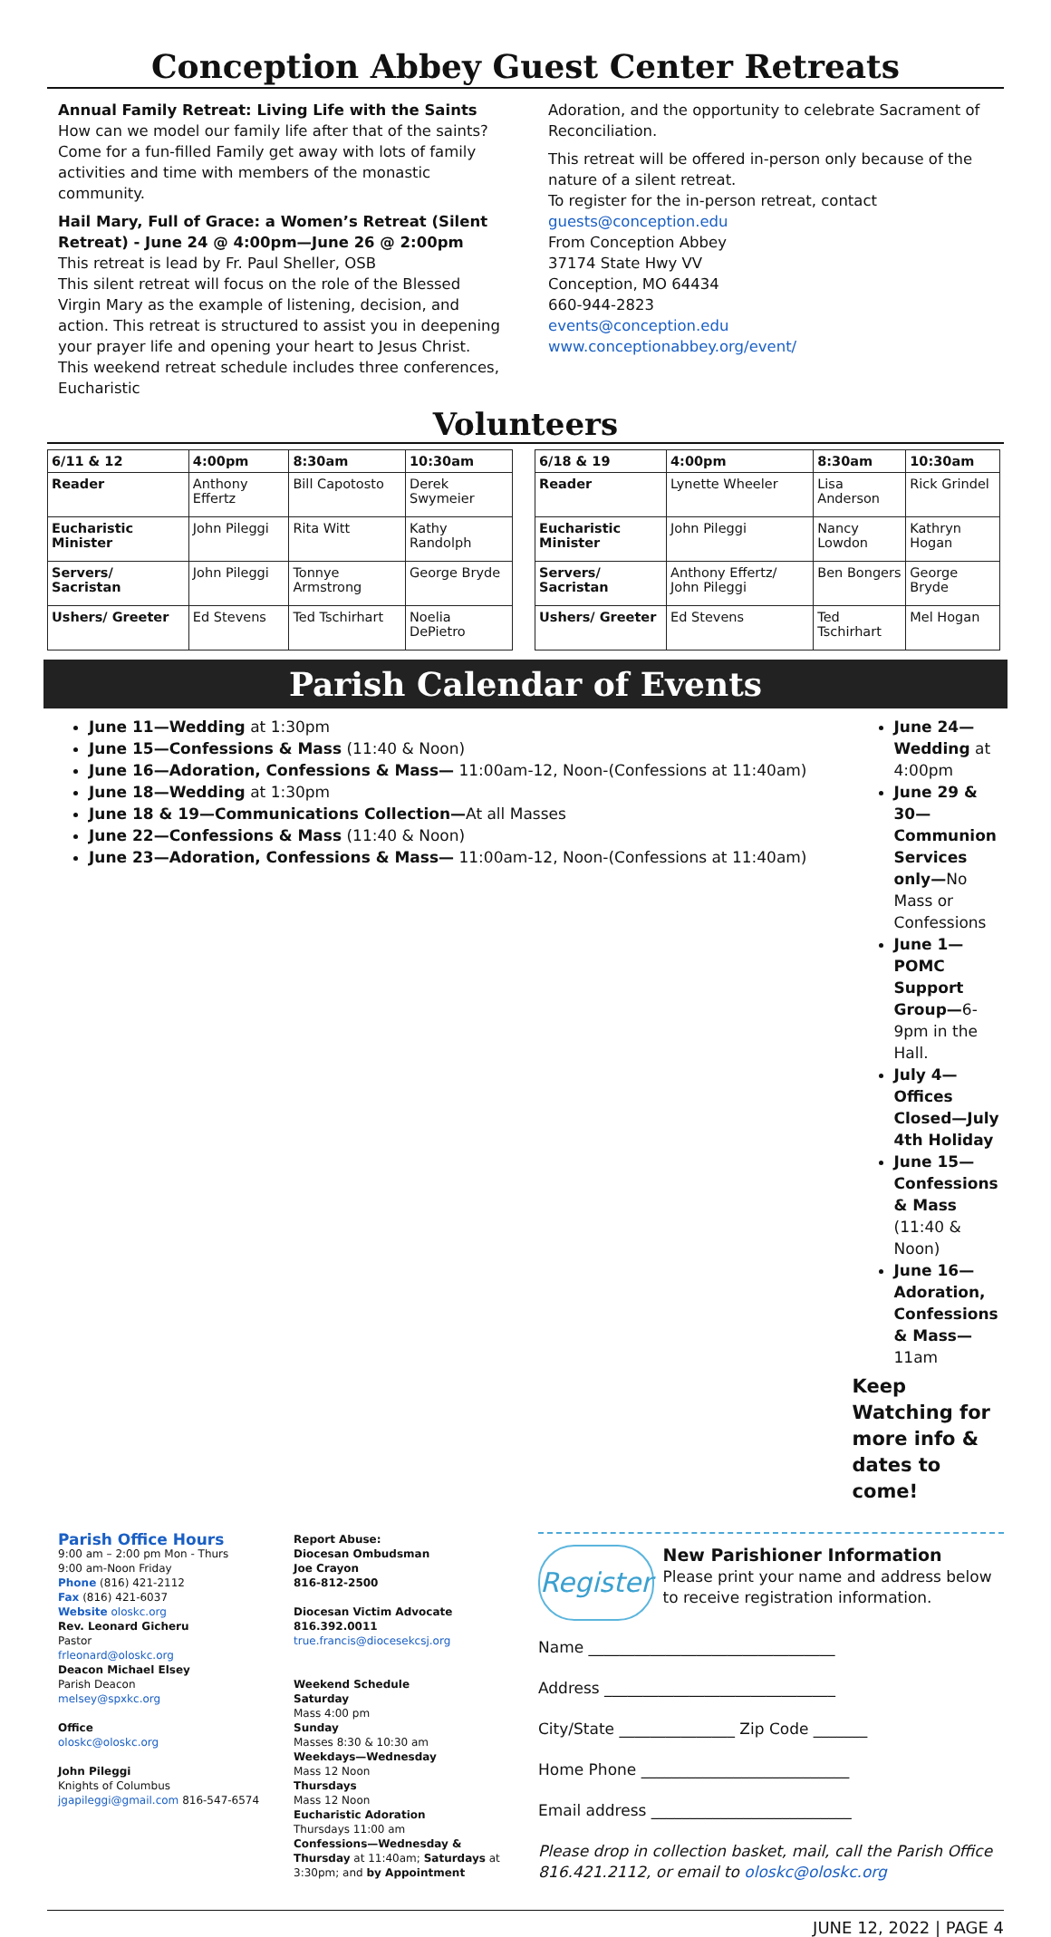Conception Abbey Guest Center Retreats
Annual Family Retreat: Living Life with the Saints
How can we model our family life after that of the saints? Come for a fun-filled Family get away with lots of family activities and time with members of the monastic community.
Hail Mary, Full of Grace: a Women’s Retreat (Silent Retreat) - June 24 @ 4:00pm—June 26 @ 2:00pm
This retreat is lead by Fr. Paul Sheller, OSB
This silent retreat will focus on the role of the Blessed Virgin Mary as the example of listening, decision, and action. This retreat is structured to assist you in deepening your prayer life and opening your heart to Jesus Christ. This weekend retreat schedule includes three conferences, Eucharistic
Adoration, and the opportunity to celebrate Sacrament of Reconciliation.
This retreat will be offered in-person only because of the nature of a silent retreat.
To register for the in-person retreat, contact
guests@conception.edu
From Conception Abbey
37174 State Hwy VV
Conception, MO 64434
660-944-2823
events@conception.edu
www.conceptionabbey.org/event/
Volunteers
| 6/11 & 12 | 4:00pm | 8:30am | 10:30am |
| --- | --- | --- | --- |
| Reader | Anthony Effertz | Bill Capotosto | Derek Swymeier |
| Eucharistic Minister | John Pileggi | Rita Witt | Kathy Randolph |
| Servers/ Sacristan | John Pileggi | Tonnye Armstrong | George Bryde |
| Ushers/ Greeter | Ed Stevens | Ted Tschirhart | Noelia DePietro |
| 6/18 & 19 | 4:00pm | 8:30am | 10:30am |
| --- | --- | --- | --- |
| Reader | Lynette Wheeler | Lisa Anderson | Rick Grindel |
| Eucharistic Minister | John Pileggi | Nancy Lowdon | Kathryn Hogan |
| Servers/ Sacristan | Anthony Effertz/ John Pileggi | Ben Bongers | George Bryde |
| Ushers/ Greeter | Ed Stevens | Ted Tschirhart | Mel Hogan |
Parish Calendar of Events
June 11—Wedding at 1:30pm
June 15—Confessions & Mass (11:40 & Noon)
June 16—Adoration, Confessions & Mass— 11:00am-12, Noon-(Confessions at 11:40am)
June 18—Wedding at 1:30pm
June 18 & 19—Communications Collection—At all Masses
June 22—Confessions & Mass (11:40 & Noon)
June 23—Adoration, Confessions & Mass— 11:00am-12, Noon-(Confessions at 11:40am)
June 24—Wedding at 4:00pm
June 29 & 30—Communion Services only—No Mass or Confessions
June 1—POMC Support Group—6-9pm in the Hall.
July 4—Offices Closed—July 4th Holiday
June 15—Confessions & Mass (11:40 & Noon)
June 16—Adoration, Confessions & Mass—11am
Keep Watching for more info & dates to come!
Parish Office Hours
9:00 am – 2:00 pm Mon - Thurs
9:00 am-Noon Friday
Phone (816) 421-2112
Fax (816) 421-6037
Website oloskc.org
Rev. Leonard Gicheru
Pastor
frleonard@oloskc.org
Deacon Michael Elsey
Parish Deacon
melsey@spxkc.org
Office
oloskc@oloskc.org
John Pileggi
Knights of Columbus
jgapileggi@gmail.com 816-547-6574
Report Abuse:
Diocesan Ombudsman
Joe Crayon
816-812-2500
Diocesan Victim Advocate
816.392.0011
true.francis@diocesekcsj.org
Weekend Schedule
Saturday
Mass 4:00 pm
Sunday
Masses 8:30 & 10:30 am
Weekdays—Wednesday
Mass 12 Noon
Thursdays
Mass 12 Noon
Eucharistic Adoration
Thursdays 11:00 am
Confessions—Wednesday & Thursday at 11:40am; Saturdays at 3:30pm; and by Appointment
Register
New Parishioner Information
Please print your name and address below to receive registration information.
Name ________________________________
Address ______________________________
City/State _______________ Zip Code _______
Home Phone ___________________________
Email address __________________________
Please drop in collection basket, mail, call the Parish Office 816.421.2112, or email to oloskc@oloskc.org
JUNE 12, 2022 | PAGE 4